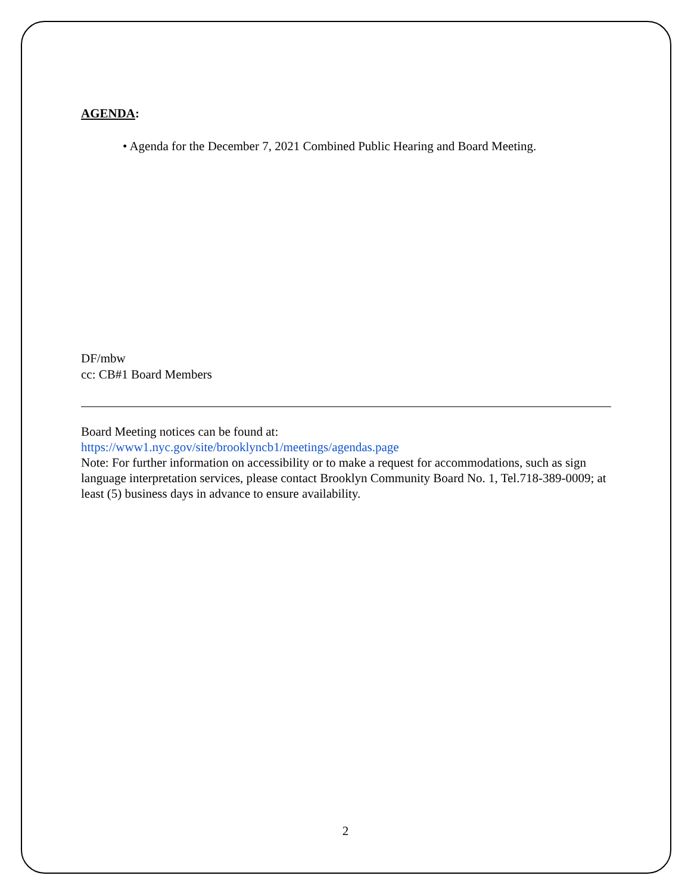AGENDA:
• Agenda for the December 7, 2021 Combined Public Hearing and Board Meeting.
DF/mbw
cc: CB#1 Board Members
Board Meeting notices can be found at:
https://www1.nyc.gov/site/brooklyncb1/meetings/agendas.page
Note: For further information on accessibility or to make a request for accommodations, such as sign language interpretation services, please contact Brooklyn Community Board No. 1, Tel.718-389-0009; at least (5) business days in advance to ensure availability.
2